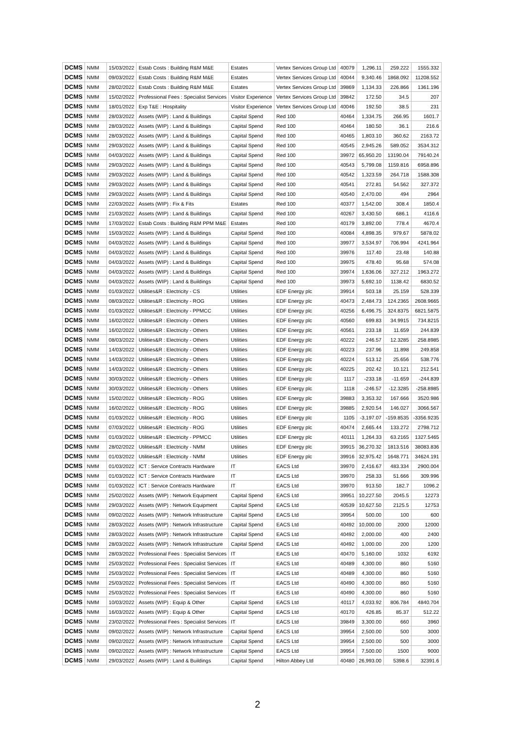| DCMS | NMM | 15/03/2022 | Estab Costs : Building R&M M&E | Estates | Vertex Services Group Ltd | 40079 | 1,296.11 | 259.222 | 1555.332 |
| DCMS | NMM | 09/03/2022 | Estab Costs : Building R&M M&E | Estates | Vertex Services Group Ltd | 40044 | 9,340.46 | 1868.092 | 11208.552 |
| DCMS | NMM | 28/02/2022 | Estab Costs : Building R&M M&E | Estates | Vertex Services Group Ltd | 39869 | 1,134.33 | 226.866 | 1361.196 |
| DCMS | NMM | 15/02/2022 | Professional Fees : Specialist Services | Visitor Experience | Vertex Services Group Ltd | 39842 | 172.50 | 34.5 | 207 |
| DCMS | NMM | 18/01/2022 | Exp T&E : Hospitality | Visitor Experience | Vertex Services Group Ltd | 40046 | 192.50 | 38.5 | 231 |
| DCMS | NMM | 28/03/2022 | Assets (WIP) : Land & Buildings | Capital Spend | Red 100 | 40464 | 1,334.75 | 266.95 | 1601.7 |
| DCMS | NMM | 28/03/2022 | Assets (WIP) : Land & Buildings | Capital Spend | Red 100 | 40464 | 180.50 | 36.1 | 216.6 |
| DCMS | NMM | 28/03/2022 | Assets (WIP) : Land & Buildings | Capital Spend | Red 100 | 40465 | 1,803.10 | 360.62 | 2163.72 |
| DCMS | NMM | 29/03/2022 | Assets (WIP) : Land & Buildings | Capital Spend | Red 100 | 40545 | 2,945.26 | 589.052 | 3534.312 |
| DCMS | NMM | 04/03/2022 | Assets (WIP) : Land & Buildings | Capital Spend | Red 100 | 39972 | 65,950.20 | 13190.04 | 79140.24 |
| DCMS | NMM | 29/03/2022 | Assets (WIP) : Land & Buildings | Capital Spend | Red 100 | 40543 | 5,799.08 | 1159.816 | 6958.896 |
| DCMS | NMM | 29/03/2022 | Assets (WIP) : Land & Buildings | Capital Spend | Red 100 | 40542 | 1,323.59 | 264.718 | 1588.308 |
| DCMS | NMM | 29/03/2022 | Assets (WIP) : Land & Buildings | Capital Spend | Red 100 | 40541 | 272.81 | 54.562 | 327.372 |
| DCMS | NMM | 29/03/2022 | Assets (WIP) : Land & Buildings | Capital Spend | Red 100 | 40540 | 2,470.00 | 494 | 2964 |
| DCMS | NMM | 22/03/2022 | Assets (WIP) : Fix & Fits | Estates | Red 100 | 40377 | 1,542.00 | 308.4 | 1850.4 |
| DCMS | NMM | 21/03/2022 | Assets (WIP) : Land & Buildings | Capital Spend | Red 100 | 40267 | 3,430.50 | 686.1 | 4116.6 |
| DCMS | NMM | 17/03/2022 | Estab Costs : Building R&M PPM M&E | Estates | Red 100 | 40179 | 3,892.00 | 778.4 | 4670.4 |
| DCMS | NMM | 15/03/2022 | Assets (WIP) : Land & Buildings | Capital Spend | Red 100 | 40084 | 4,898.35 | 979.67 | 5878.02 |
| DCMS | NMM | 04/03/2022 | Assets (WIP) : Land & Buildings | Capital Spend | Red 100 | 39977 | 3,534.97 | 706.994 | 4241.964 |
| DCMS | NMM | 04/03/2022 | Assets (WIP) : Land & Buildings | Capital Spend | Red 100 | 39976 | 117.40 | 23.48 | 140.88 |
| DCMS | NMM | 04/03/2022 | Assets (WIP) : Land & Buildings | Capital Spend | Red 100 | 39975 | 478.40 | 95.68 | 574.08 |
| DCMS | NMM | 04/03/2022 | Assets (WIP) : Land & Buildings | Capital Spend | Red 100 | 39974 | 1,636.06 | 327.212 | 1963.272 |
| DCMS | NMM | 04/03/2022 | Assets (WIP) : Land & Buildings | Capital Spend | Red 100 | 39973 | 5,692.10 | 1138.42 | 6830.52 |
| DCMS | NMM | 01/03/2022 | Utilities&R : Electricity - CS | Utilities | EDF Energy plc | 39914 | 503.18 | 25.159 | 528.339 |
| DCMS | NMM | 08/03/2022 | Utilities&R : Electricity - ROG | Utilities | EDF Energy plc | 40473 | 2,484.73 | 124.2365 | 2608.9665 |
| DCMS | NMM | 01/03/2022 | Utilities&R : Electricity - PPMCC | Utilities | EDF Energy plc | 40256 | 6,496.75 | 324.8375 | 6821.5875 |
| DCMS | NMM | 16/02/2022 | Utilities&R : Electricity - Others | Utilities | EDF Energy plc | 40560 | 699.83 | 34.9915 | 734.8215 |
| DCMS | NMM | 16/02/2022 | Utilities&R : Electricity - Others | Utilities | EDF Energy plc | 40561 | 233.18 | 11.659 | 244.839 |
| DCMS | NMM | 08/03/2022 | Utilities&R : Electricity - Others | Utilities | EDF Energy plc | 40222 | 246.57 | 12.3285 | 258.8985 |
| DCMS | NMM | 14/03/2022 | Utilities&R : Electricity - Others | Utilities | EDF Energy plc | 40223 | 237.96 | 11.898 | 249.858 |
| DCMS | NMM | 14/03/2022 | Utilities&R : Electricity - Others | Utilities | EDF Energy plc | 40224 | 513.12 | 25.656 | 538.776 |
| DCMS | NMM | 14/03/2022 | Utilities&R : Electricity - Others | Utilities | EDF Energy plc | 40225 | 202.42 | 10.121 | 212.541 |
| DCMS | NMM | 30/03/2022 | Utilities&R : Electricity - Others | Utilities | EDF Energy plc | 1117 | -233.18 | -11.659 | -244.839 |
| DCMS | NMM | 30/03/2022 | Utilities&R : Electricity - Others | Utilities | EDF Energy plc | 1118 | -246.57 | -12.3285 | -258.8985 |
| DCMS | NMM | 15/02/2022 | Utilities&R : Electricity - ROG | Utilities | EDF Energy plc | 39883 | 3,353.32 | 167.666 | 3520.986 |
| DCMS | NMM | 16/02/2022 | Utilities&R : Electricity - ROG | Utilities | EDF Energy plc | 39885 | 2,920.54 | 146.027 | 3066.567 |
| DCMS | NMM | 01/03/2022 | Utilities&R : Electricity - ROG | Utilities | EDF Energy plc | 1105 | -3,197.07 | -159.8535 | -3356.9235 |
| DCMS | NMM | 07/03/2022 | Utilities&R : Electricity - ROG | Utilities | EDF Energy plc | 40474 | 2,665.44 | 133.272 | 2798.712 |
| DCMS | NMM | 01/03/2022 | Utilities&R : Electricity - PPMCC | Utilities | EDF Energy plc | 40111 | 1,264.33 | 63.2165 | 1327.5465 |
| DCMS | NMM | 28/02/2022 | Utilities&R : Electricity - NMM | Utilities | EDF Energy plc | 39915 | 36,270.32 | 1813.516 | 38083.836 |
| DCMS | NMM | 01/03/2022 | Utilities&R : Electricity - NMM | Utilities | EDF Energy plc | 39916 | 32,975.42 | 1648.771 | 34624.191 |
| DCMS | NMM | 01/03/2022 | ICT : Service Contracts Hardware | IT | EACS Ltd | 39970 | 2,416.67 | 483.334 | 2900.004 |
| DCMS | NMM | 01/03/2022 | ICT : Service Contracts Hardware | IT | EACS Ltd | 39970 | 258.33 | 51.666 | 309.996 |
| DCMS | NMM | 01/03/2022 | ICT : Service Contracts Hardware | IT | EACS Ltd | 39970 | 913.50 | 182.7 | 1096.2 |
| DCMS | NMM | 25/02/2022 | Assets (WIP) : Network Equipment | Capital Spend | EACS Ltd | 39951 | 10,227.50 | 2045.5 | 12273 |
| DCMS | NMM | 29/03/2022 | Assets (WIP) : Network Equipment | Capital Spend | EACS Ltd | 40539 | 10,627.50 | 2125.5 | 12753 |
| DCMS | NMM | 09/02/2022 | Assets (WIP) : Network Infrastructure | Capital Spend | EACS Ltd | 39954 | 500.00 | 100 | 600 |
| DCMS | NMM | 28/03/2022 | Assets (WIP) : Network Infrastructure | Capital Spend | EACS Ltd | 40492 | 10,000.00 | 2000 | 12000 |
| DCMS | NMM | 28/03/2022 | Assets (WIP) : Network Infrastructure | Capital Spend | EACS Ltd | 40492 | 2,000.00 | 400 | 2400 |
| DCMS | NMM | 28/03/2022 | Assets (WIP) : Network Infrastructure | Capital Spend | EACS Ltd | 40492 | 1,000.00 | 200 | 1200 |
| DCMS | NMM | 28/03/2022 | Professional Fees : Specialist Services | IT | EACS Ltd | 40470 | 5,160.00 | 1032 | 6192 |
| DCMS | NMM | 25/03/2022 | Professional Fees : Specialist Services | IT | EACS Ltd | 40489 | 4,300.00 | 860 | 5160 |
| DCMS | NMM | 25/03/2022 | Professional Fees : Specialist Services | IT | EACS Ltd | 40489 | 4,300.00 | 860 | 5160 |
| DCMS | NMM | 25/03/2022 | Professional Fees : Specialist Services | IT | EACS Ltd | 40490 | 4,300.00 | 860 | 5160 |
| DCMS | NMM | 25/03/2022 | Professional Fees : Specialist Services | IT | EACS Ltd | 40490 | 4,300.00 | 860 | 5160 |
| DCMS | NMM | 10/03/2022 | Assets (WIP) : Equip & Other | Capital Spend | EACS Ltd | 40117 | 4,033.92 | 806.784 | 4840.704 |
| DCMS | NMM | 16/03/2022 | Assets (WIP) : Equip & Other | Capital Spend | EACS Ltd | 40170 | 426.85 | 85.37 | 512.22 |
| DCMS | NMM | 23/02/2022 | Professional Fees : Specialist Services | IT | EACS Ltd | 39849 | 3,300.00 | 660 | 3960 |
| DCMS | NMM | 09/02/2022 | Assets (WIP) : Network Infrastructure | Capital Spend | EACS Ltd | 39954 | 2,500.00 | 500 | 3000 |
| DCMS | NMM | 09/02/2022 | Assets (WIP) : Network Infrastructure | Capital Spend | EACS Ltd | 39954 | 2,500.00 | 500 | 3000 |
| DCMS | NMM | 09/02/2022 | Assets (WIP) : Network Infrastructure | Capital Spend | EACS Ltd | 39954 | 7,500.00 | 1500 | 9000 |
| DCMS | NMM | 29/03/2022 | Assets (WIP) : Land & Buildings | Capital Spend | Hilton Abbey Ltd | 40480 | 26,993.00 | 5398.6 | 32391.6 |
2